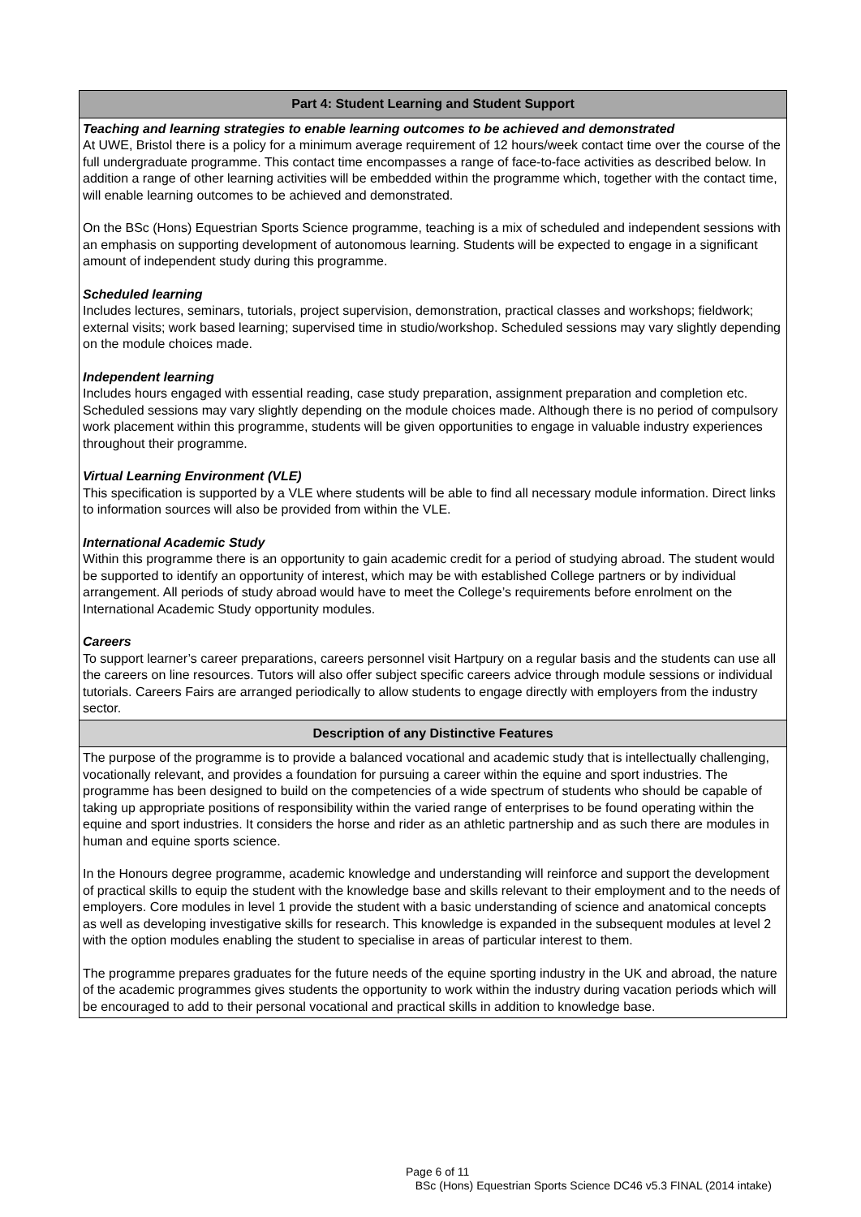| Part 4: Student Learning and Student Support |
| --- |
| Teaching and learning strategies to enable learning outcomes to be achieved and demonstrated At UWE, Bristol there is a policy for a minimum average requirement of 12 hours/week contact time over the course of the full undergraduate programme. This contact time encompasses a range of face-to-face activities as described below. In addition a range of other learning activities will be embedded within the programme which, together with the contact time, will enable learning outcomes to be achieved and demonstrated. On the BSc (Hons) Equestrian Sports Science programme, teaching is a mix of scheduled and independent sessions with an emphasis on supporting development of autonomous learning. Students will be expected to engage in a significant amount of independent study during this programme. Scheduled learning Includes lectures, seminars, tutorials, project supervision, demonstration, practical classes and workshops; fieldwork; external visits; work based learning; supervised time in studio/workshop. Scheduled sessions may vary slightly depending on the module choices made. Independent learning Includes hours engaged with essential reading, case study preparation, assignment preparation and completion etc. Scheduled sessions may vary slightly depending on the module choices made. Although there is no period of compulsory work placement within this programme, students will be given opportunities to engage in valuable industry experiences throughout their programme. Virtual Learning Environment (VLE) This specification is supported by a VLE where students will be able to find all necessary module information. Direct links to information sources will also be provided from within the VLE. International Academic Study Within this programme there is an opportunity to gain academic credit for a period of studying abroad. The student would be supported to identify an opportunity of interest, which may be with established College partners or by individual arrangement. All periods of study abroad would have to meet the College’s requirements before enrolment on the International Academic Study opportunity modules. Careers To support learner’s career preparations, careers personnel visit Hartpury on a regular basis and the students can use all the careers on line resources. Tutors will also offer subject specific careers advice through module sessions or individual tutorials. Careers Fairs are arranged periodically to allow students to engage directly with employers from the industry sector. |
| Description of any Distinctive Features |
| The purpose of the programme is to provide a balanced vocational and academic study that is intellectually challenging, vocationally relevant, and provides a foundation for pursuing a career within the equine and sport industries. The programme has been designed to build on the competencies of a wide spectrum of students who should be capable of taking up appropriate positions of responsibility within the varied range of enterprises to be found operating within the equine and sport industries. It considers the horse and rider as an athletic partnership and as such there are modules in human and equine sports science. In the Honours degree programme, academic knowledge and understanding will reinforce and support the development of practical skills to equip the student with the knowledge base and skills relevant to their employment and to the needs of employers. Core modules in level 1 provide the student with a basic understanding of science and anatomical concepts as well as developing investigative skills for research. This knowledge is expanded in the subsequent modules at level 2 with the option modules enabling the student to specialise in areas of particular interest to them. The programme prepares graduates for the future needs of the equine sporting industry in the UK and abroad, the nature of the academic programmes gives students the opportunity to work within the industry during vacation periods which will be encouraged to add to their personal vocational and practical skills in addition to knowledge base. |
Page 6 of 11
BSc (Hons) Equestrian Sports Science DC46 v5.3 FINAL (2014 intake)